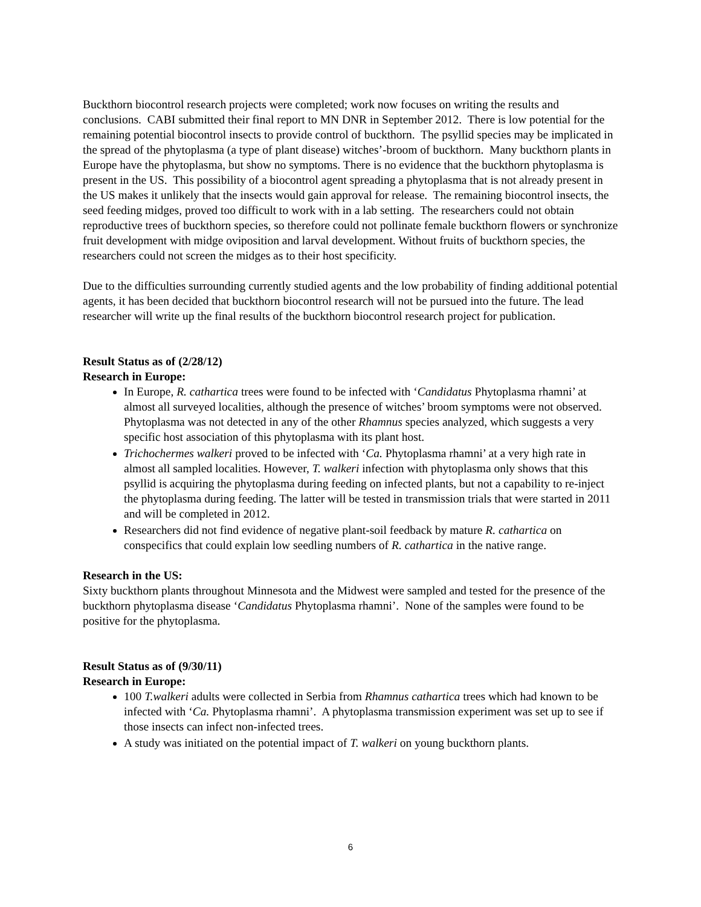Buckthorn biocontrol research projects were completed; work now focuses on writing the results and conclusions. CABI submitted their final report to MN DNR in September 2012. There is low potential for the remaining potential biocontrol insects to provide control of buckthorn. The psyllid species may be implicated in the spread of the phytoplasma (a type of plant disease) witches’-broom of buckthorn. Many buckthorn plants in Europe have the phytoplasma, but show no symptoms. There is no evidence that the buckthorn phytoplasma is present in the US. This possibility of a biocontrol agent spreading a phytoplasma that is not already present in the US makes it unlikely that the insects would gain approval for release. The remaining biocontrol insects, the seed feeding midges, proved too difficult to work with in a lab setting. The researchers could not obtain reproductive trees of buckthorn species, so therefore could not pollinate female buckthorn flowers or synchronize fruit development with midge oviposition and larval development. Without fruits of buckthorn species, the researchers could not screen the midges as to their host specificity.
Due to the difficulties surrounding currently studied agents and the low probability of finding additional potential agents, it has been decided that buckthorn biocontrol research will not be pursued into the future. The lead researcher will write up the final results of the buckthorn biocontrol research project for publication.
Result Status as of (2/28/12)
Research in Europe:
In Europe, R. cathartica trees were found to be infected with ‘Candidatus Phytoplasma rhamni’ at almost all surveyed localities, although the presence of witches’ broom symptoms were not observed. Phytoplasma was not detected in any of the other Rhamnus species analyzed, which suggests a very specific host association of this phytoplasma with its plant host.
Trichochermes walkeri proved to be infected with ‘Ca. Phytoplasma rhamni’ at a very high rate in almost all sampled localities. However, T. walkeri infection with phytoplasma only shows that this psyllid is acquiring the phytoplasma during feeding on infected plants, but not a capability to re-inject the phytoplasma during feeding. The latter will be tested in transmission trials that were started in 2011 and will be completed in 2012.
Researchers did not find evidence of negative plant-soil feedback by mature R. cathartica on conspecifics that could explain low seedling numbers of R. cathartica in the native range.
Research in the US:
Sixty buckthorn plants throughout Minnesota and the Midwest were sampled and tested for the presence of the buckthorn phytoplasma disease ‘Candidatus Phytoplasma rhamni’. None of the samples were found to be positive for the phytoplasma.
Result Status as of (9/30/11)
Research in Europe:
100 T.walkeri adults were collected in Serbia from Rhamnus cathartica trees which had known to be infected with ‘Ca. Phytoplasma rhamni’. A phytoplasma transmission experiment was set up to see if those insects can infect non-infected trees.
A study was initiated on the potential impact of T. walkeri on young buckthorn plants.
6